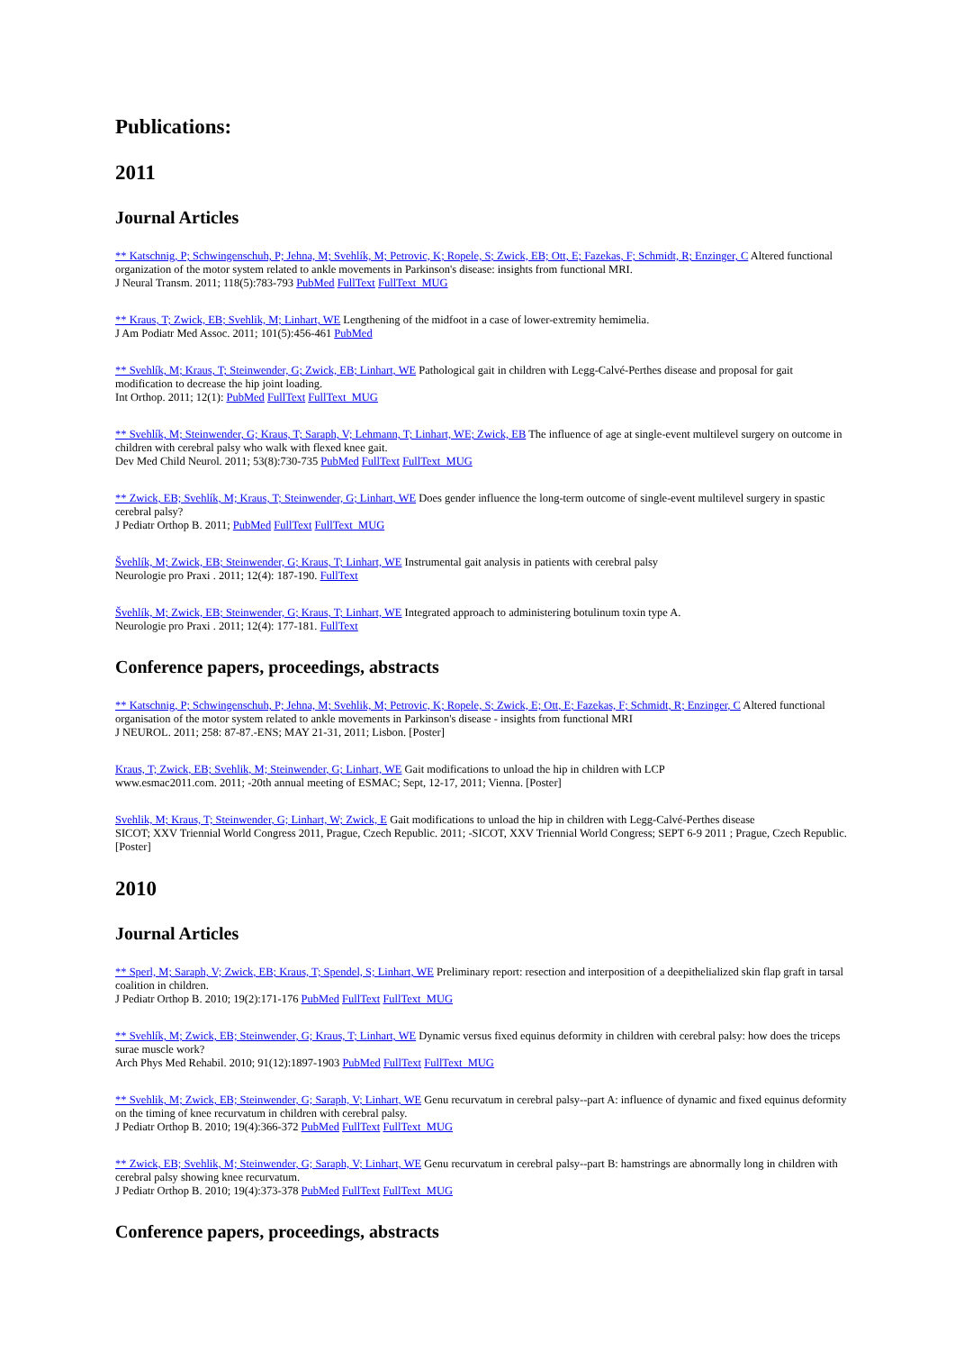Publications:
2011
Journal Articles
** Katschnig, P; Schwingenschuh, P; Jehna, M; Svehlík, M; Petrovic, K; Ropele, S; Zwick, EB; Ott, E; Fazekas, F; Schmidt, R; Enzinger, C Altered functional organization of the motor system related to ankle movements in Parkinson's disease: insights from functional MRI.
J Neural Transm. 2011; 118(5):783-793 PubMed FullText FullText_MUG
** Kraus, T; Zwick, EB; Svehlik, M; Linhart, WE Lengthening of the midfoot in a case of lower-extremity hemimelia.
J Am Podiatr Med Assoc. 2011; 101(5):456-461 PubMed
** Svehlík, M; Kraus, T; Steinwender, G; Zwick, EB; Linhart, WE Pathological gait in children with Legg-Calvé-Perthes disease and proposal for gait modification to decrease the hip joint loading.
Int Orthop. 2011; 12(1): PubMed FullText FullText_MUG
** Svehlík, M; Steinwender, G; Kraus, T; Saraph, V; Lehmann, T; Linhart, WE; Zwick, EB The influence of age at single-event multilevel surgery on outcome in children with cerebral palsy who walk with flexed knee gait.
Dev Med Child Neurol. 2011; 53(8):730-735 PubMed FullText FullText_MUG
** Zwick, EB; Svehlík, M; Kraus, T; Steinwender, G; Linhart, WE Does gender influence the long-term outcome of single-event multilevel surgery in spastic cerebral palsy?
J Pediatr Orthop B. 2011; PubMed FullText FullText_MUG
Švehlík, M; Zwick, EB; Steinwender, G; Kraus, T; Linhart, WE Instrumental gait analysis in patients with cerebral palsy
Neurologie pro Praxi . 2011; 12(4): 187-190. FullText
Švehlík, M; Zwick, EB; Steinwender, G; Kraus, T; Linhart, WE Integrated approach to administering botulinum toxin type A.
Neurologie pro Praxi . 2011; 12(4): 177-181. FullText
Conference papers, proceedings, abstracts
** Katschnig, P; Schwingenschuh, P; Jehna, M; Svehlik, M; Petrovic, K; Ropele, S; Zwick, E; Ott, E; Fazekas, F; Schmidt, R; Enzinger, C Altered functional organisation of the motor system related to ankle movements in Parkinson's disease - insights from functional MRI
J NEUROL. 2011; 258: 87-87.-ENS; MAY 21-31, 2011; Lisbon. [Poster]
Kraus, T; Zwick, EB; Svehlik, M; Steinwender, G; Linhart, WE Gait modifications to unload the hip in children with LCP
www.esmac2011.com. 2011; -20th annual meeting of ESMAC; Sept, 12-17, 2011; Vienna. [Poster]
Svehlik, M; Kraus, T; Steinwender, G; Linhart, W; Zwick, E Gait modifications to unload the hip in children with Legg-Calvé-Perthes disease
SICOT; XXV Triennial World Congress 2011, Prague, Czech Republic. 2011; -SICOT, XXV Triennial World Congress; SEPT 6-9 2011 ; Prague, Czech Republic. [Poster]
2010
Journal Articles
** Sperl, M; Saraph, V; Zwick, EB; Kraus, T; Spendel, S; Linhart, WE Preliminary report: resection and interposition of a deepithelialized skin flap graft in tarsal coalition in children.
J Pediatr Orthop B. 2010; 19(2):171-176 PubMed FullText FullText_MUG
** Svehlík, M; Zwick, EB; Steinwender, G; Kraus, T; Linhart, WE Dynamic versus fixed equinus deformity in children with cerebral palsy: how does the triceps surae muscle work?
Arch Phys Med Rehabil. 2010; 91(12):1897-1903 PubMed FullText FullText_MUG
** Svehlik, M; Zwick, EB; Steinwender, G; Saraph, V; Linhart, WE Genu recurvatum in cerebral palsy--part A: influence of dynamic and fixed equinus deformity on the timing of knee recurvatum in children with cerebral palsy.
J Pediatr Orthop B. 2010; 19(4):366-372 PubMed FullText FullText_MUG
** Zwick, EB; Svehlik, M; Steinwender, G; Saraph, V; Linhart, WE Genu recurvatum in cerebral palsy--part B: hamstrings are abnormally long in children with cerebral palsy showing knee recurvatum.
J Pediatr Orthop B. 2010; 19(4):373-378 PubMed FullText FullText_MUG
Conference papers, proceedings, abstracts